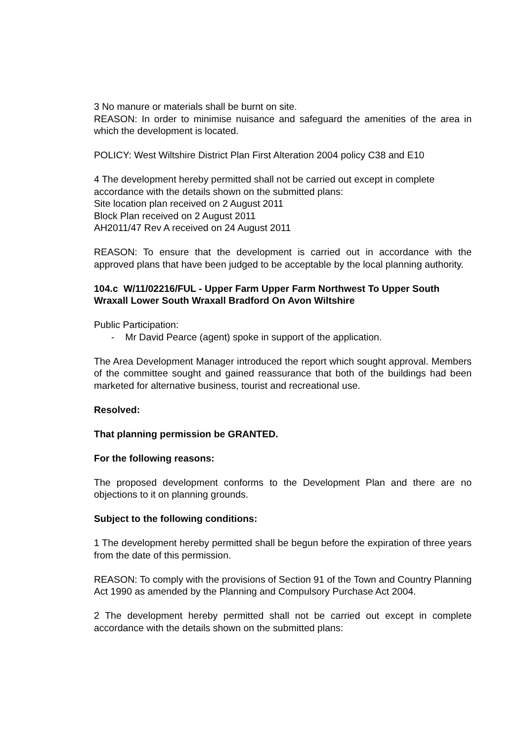3 No manure or materials shall be burnt on site.
REASON: In order to minimise nuisance and safeguard the amenities of the area in which the development is located.
POLICY: West Wiltshire District Plan First Alteration 2004 policy C38 and E10
4 The development hereby permitted shall not be carried out except in complete accordance with the details shown on the submitted plans:
Site location plan received on 2 August 2011
Block Plan received on 2 August 2011
AH2011/47 Rev A received on 24 August 2011
REASON: To ensure that the development is carried out in accordance with the approved plans that have been judged to be acceptable by the local planning authority.
104.c W/11/02216/FUL - Upper Farm Upper Farm Northwest To Upper South Wraxall Lower South Wraxall Bradford On Avon Wiltshire
Public Participation:
- Mr David Pearce (agent) spoke in support of the application.
The Area Development Manager introduced the report which sought approval. Members of the committee sought and gained reassurance that both of the buildings had been marketed for alternative business, tourist and recreational use.
Resolved:
That planning permission be GRANTED.
For the following reasons:
The proposed development conforms to the Development Plan and there are no objections to it on planning grounds.
Subject to the following conditions:
1 The development hereby permitted shall be begun before the expiration of three years from the date of this permission.
REASON: To comply with the provisions of Section 91 of the Town and Country Planning Act 1990 as amended by the Planning and Compulsory Purchase Act 2004.
2 The development hereby permitted shall not be carried out except in complete accordance with the details shown on the submitted plans: